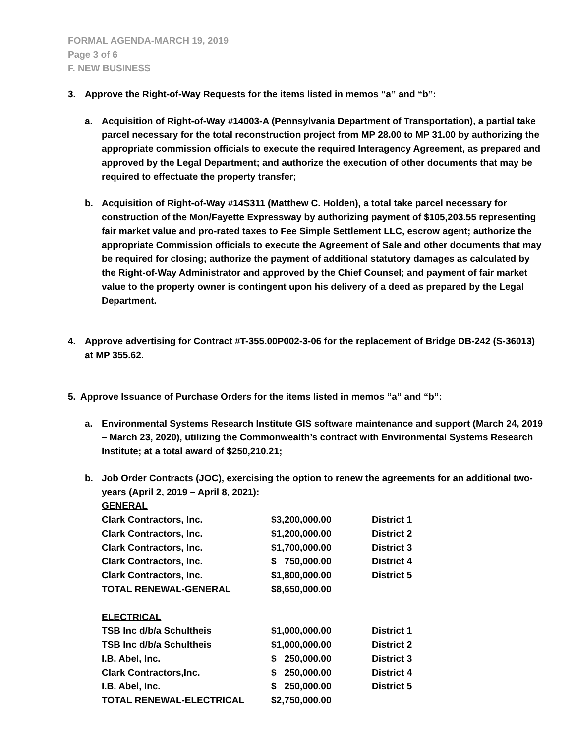FORMAL AGENDA-MARCH 19, 2019
Page 3 of 6
F. NEW BUSINESS
3. Approve the Right-of-Way Requests for the items listed in memos “a” and “b”:
a. Acquisition of Right-of-Way #14003-A (Pennsylvania Department of Transportation), a partial take parcel necessary for the total reconstruction project from MP 28.00 to MP 31.00 by authorizing the appropriate commission officials to execute the required Interagency Agreement, as prepared and approved by the Legal Department; and authorize the execution of other documents that may be required to effectuate the property transfer;
b. Acquisition of Right-of-Way #14S311 (Matthew C. Holden), a total take parcel necessary for construction of the Mon/Fayette Expressway by authorizing payment of $105,203.55 representing fair market value and pro-rated taxes to Fee Simple Settlement LLC, escrow agent; authorize the appropriate Commission officials to execute the Agreement of Sale and other documents that may be required for closing; authorize the payment of additional statutory damages as calculated by the Right-of-Way Administrator and approved by the Chief Counsel; and payment of fair market value to the property owner is contingent upon his delivery of a deed as prepared by the Legal Department.
4. Approve advertising for Contract #T-355.00P002-3-06 for the replacement of Bridge DB-242 (S-36013) at MP 355.62.
5. Approve Issuance of Purchase Orders for the items listed in memos “a” and “b”:
a. Environmental Systems Research Institute GIS software maintenance and support (March 24, 2019 – March 23, 2020), utilizing the Commonwealth’s contract with Environmental Systems Research Institute; at a total award of $250,210.21;
b. Job Order Contracts (JOC), exercising the option to renew the agreements for an additional two-years (April 2, 2019 – April 8, 2021):
| GENERAL | | |
| Clark Contractors, Inc. | $3,200,000.00 | District 1 |
| Clark Contractors, Inc. | $1,200,000.00 | District 2 |
| Clark Contractors, Inc. | $1,700,000.00 | District 3 |
| Clark Contractors, Inc. | $ 750,000.00 | District 4 |
| Clark Contractors, Inc. | $1,800,000.00 | District 5 |
| TOTAL RENEWAL-GENERAL | $8,650,000.00 | |
| ELECTRICAL | | |
| TSB Inc d/b/a Schultheis | $1,000,000.00 | District 1 |
| TSB Inc d/b/a Schultheis | $1,000,000.00 | District 2 |
| I.B. Abel, Inc. | $ 250,000.00 | District 3 |
| Clark Contractors,Inc. | $ 250,000.00 | District 4 |
| I.B. Abel, Inc. | $ 250,000.00 | District 5 |
| TOTAL RENEWAL-ELECTRICAL | $2,750,000.00 | |